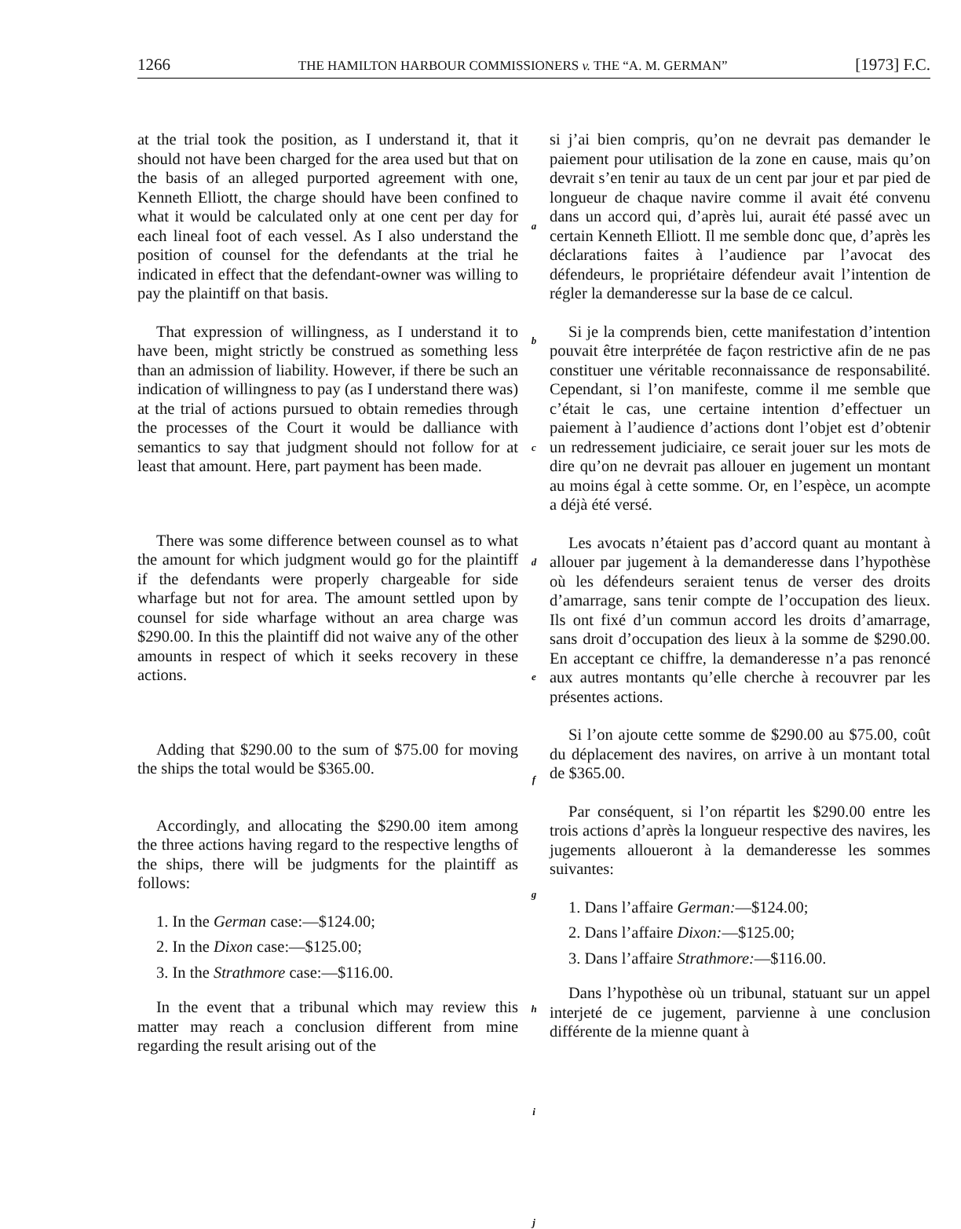1266 THE HAMILTON HARBOUR COMMISSIONERS v. THE “A. M. GERMAN” [1973] F.C.
at the trial took the position, as I understand it, that it should not have been charged for the area used but that on the basis of an alleged purported agreement with one, Kenneth Elliott, the charge should have been confined to what it would be calculated only at one cent per day for each lineal foot of each vessel. As I also understand the position of counsel for the defendants at the trial he indicated in effect that the defendant-owner was willing to pay the plaintiff on that basis.
That expression of willingness, as I understand it to have been, might strictly be construed as something less than an admission of liability. However, if there be such an indication of willingness to pay (as I understand there was) at the trial of actions pursued to obtain remedies through the processes of the Court it would be dalliance with semantics to say that judgment should not follow for at least that amount. Here, part payment has been made.
There was some difference between counsel as to what the amount for which judgment would go for the plaintiff if the defendants were properly chargeable for side wharfage but not for area. The amount settled upon by counsel for side wharfage without an area charge was $290.00. In this the plaintiff did not waive any of the other amounts in respect of which it seeks recovery in these actions.
Adding that $290.00 to the sum of $75.00 for moving the ships the total would be $365.00.
Accordingly, and allocating the $290.00 item among the three actions having regard to the respective lengths of the ships, there will be judgments for the plaintiff as follows:
1. In the German case:—$124.00;
2. In the Dixon case:—$125.00;
3. In the Strathmore case:—$116.00.
In the event that a tribunal which may review this matter may reach a conclusion different from mine regarding the result arising out of the
a
b
c
d
e
f
g
h
i
j
si j’ai bien compris, qu’on ne devrait pas demander le paiement pour utilisation de la zone en cause, mais qu’on devrait s’en tenir au taux de un cent par jour et par pied de longueur de chaque navire comme il avait été convenu dans un accord qui, d’après lui, aurait été passé avec un certain Kenneth Elliott. Il me semble donc que, d’après les déclarations faites à l’audience par l’avocat des défendeurs, le propriétaire défendeur avait l’intention de régler la demanderesse sur la base de ce calcul.
Si je la comprends bien, cette manifestation d’intention pouvait être interprétée de façon restrictive afin de ne pas constituer une véritable reconnaissance de responsabilité. Cependant, si l’on manifeste, comme il me semble que c’était le cas, une certaine intention d’effectuer un paiement à l’audience d’actions dont l’objet est d’obtenir un redressement judiciaire, ce serait jouer sur les mots de dire qu’on ne devrait pas allouer en jugement un montant au moins égal à cette somme. Or, en l’espèce, un acompte a déjà été versé.
Les avocats n’étaient pas d’accord quant au montant à allouer par jugement à la demanderesse dans l’hypothèse où les défendeurs seraient tenus de verser des droits d’amarrage, sans tenir compte de l’occupation des lieux. Ils ont fixé d’un commun accord les droits d’amarrage, sans droit d’occupation des lieux à la somme de $290.00. En acceptant ce chiffre, la demanderesse n’a pas renoncé aux autres montants qu’elle cherche à recouvrer par les présentes actions.
Si l’on ajoute cette somme de $290.00 au $75.00, coût du déplacement des navires, on arrive à un montant total de $365.00.
Par conséquent, si l’on répartit les $290.00 entre les trois actions d’après la longueur respective des navires, les jugements alloueront à la demanderesse les sommes suivantes:
1. Dans l’affaire German:—$124.00;
2. Dans l’affaire Dixon:—$125.00;
3. Dans l’affaire Strathmore:—$116.00.
Dans l’hypothèse où un tribunal, statuant sur un appel interjeté de ce jugement, parvienne à une conclusion différente de la mienne quant à